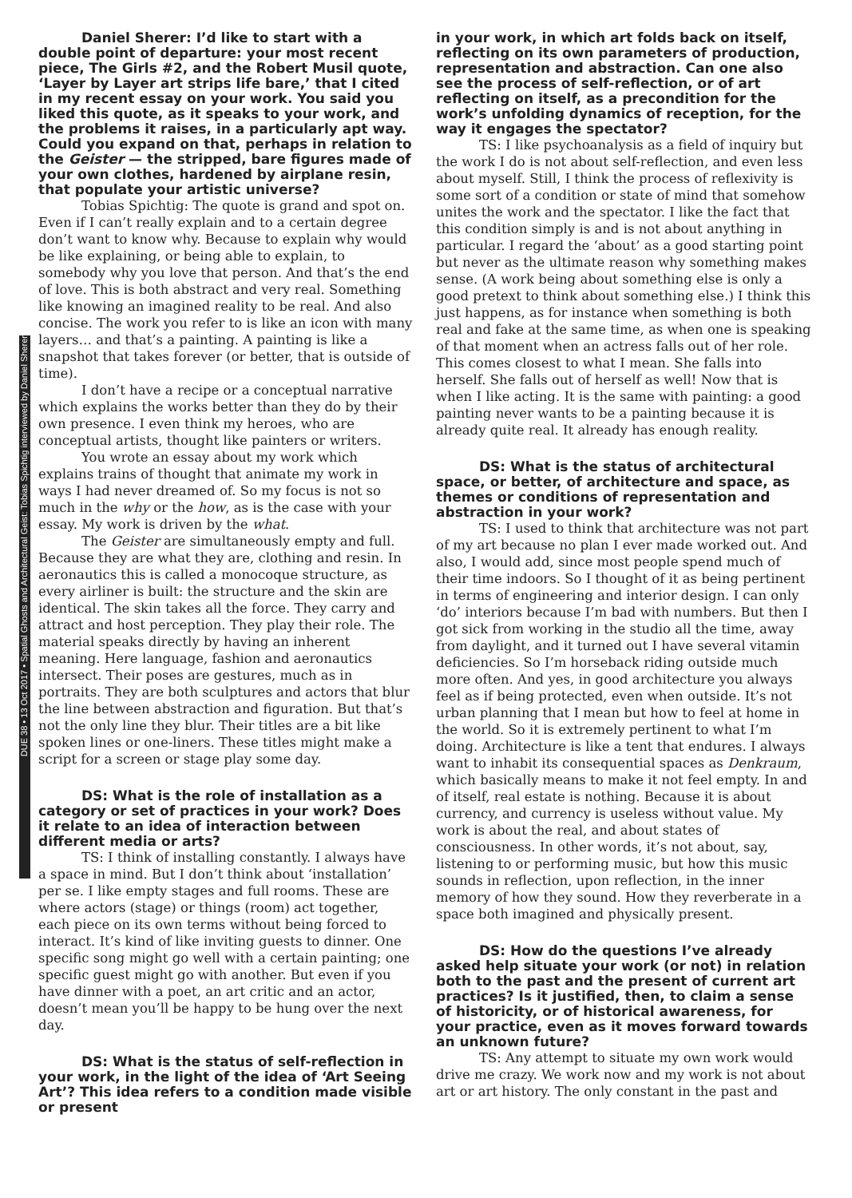DUE 38 • 13 Oct 2017 • Spatial Ghosts and Architectural Geist: Tobias Spichtig interviewed by Daniel Sherer
Daniel Sherer: I’d like to start with a double point of departure: your most recent piece, The Girls #2, and the Robert Musil quote, ‘Layer by Layer art strips life bare,’ that I cited in my recent essay on your work. You said you liked this quote, as it speaks to your work, and the problems it raises, in a particularly apt way. Could you expand on that, perhaps in relation to the Geister — the stripped, bare figures made of your own clothes, hardened by airplane resin, that populate your artistic universe?
Tobias Spichtig: The quote is grand and spot on. Even if I can’t really explain and to a certain degree don’t want to know why. Because to explain why would be like explaining, or being able to explain, to somebody why you love that person. And that’s the end of love. This is both abstract and very real. Something like knowing an imagined reality to be real. And also concise. The work you refer to is like an icon with many layers… and that’s a painting. A painting is like a snapshot that takes forever (or better, that is outside of time).
I don’t have a recipe or a conceptual narrative which explains the works better than they do by their own presence. I even think my heroes, who are conceptual artists, thought like painters or writers.
You wrote an essay about my work which explains trains of thought that animate my work in ways I had never dreamed of. So my focus is not so much in the why or the how, as is the case with your essay. My work is driven by the what.
The Geister are simultaneously empty and full. Because they are what they are, clothing and resin. In aeronautics this is called a monocoque structure, as every airliner is built: the structure and the skin are identical. The skin takes all the force. They carry and attract and host perception. They play their role. The material speaks directly by having an inherent meaning. Here language, fashion and aeronautics intersect. Their poses are gestures, much as in portraits. They are both sculptures and actors that blur the line between abstraction and figuration. But that’s not the only line they blur. Their titles are a bit like spoken lines or one-liners. These titles might make a script for a screen or stage play some day.
DS: What is the role of installation as a category or set of practices in your work? Does it relate to an idea of interaction between different media or arts?
TS: I think of installing constantly. I always have a space in mind. But I don’t think about ‘installation’ per se. I like empty stages and full rooms. These are where actors (stage) or things (room) act together, each piece on its own terms without being forced to interact. It’s kind of like inviting guests to dinner. One specific song might go well with a certain painting; one specific guest might go with another. But even if you have dinner with a poet, an art critic and an actor, doesn’t mean you’ll be happy to be hung over the next day.
DS: What is the status of self-reflection in your work, in the light of the idea of ‘Art Seeing Art’? This idea refers to a condition made visible or present
in your work, in which art folds back on itself, reflecting on its own parameters of production, representation and abstraction. Can one also see the process of self-reflection, or of art reflecting on itself, as a precondition for the work’s unfolding dynamics of reception, for the way it engages the spectator?
TS: I like psychoanalysis as a field of inquiry but the work I do is not about self-reflection, and even less about myself. Still, I think the process of reflexivity is some sort of a condition or state of mind that somehow unites the work and the spectator. I like the fact that this condition simply is and is not about anything in particular. I regard the ‘about’ as a good starting point but never as the ultimate reason why something makes sense. (A work being about something else is only a good pretext to think about something else.) I think this just happens, as for instance when something is both real and fake at the same time, as when one is speaking of that moment when an actress falls out of her role. This comes closest to what I mean. She falls into herself. She falls out of herself as well! Now that is when I like acting. It is the same with painting: a good painting never wants to be a painting because it is already quite real. It already has enough reality.
DS: What is the status of architectural space, or better, of architecture and space, as themes or conditions of representation and abstraction in your work?
TS: I used to think that architecture was not part of my art because no plan I ever made worked out. And also, I would add, since most people spend much of their time indoors. So I thought of it as being pertinent in terms of engineering and interior design. I can only ‘do’ interiors because I’m bad with numbers. But then I got sick from working in the studio all the time, away from daylight, and it turned out I have several vitamin deficiencies. So I’m horseback riding outside much more often. And yes, in good architecture you always feel as if being protected, even when outside. It’s not urban planning that I mean but how to feel at home in the world. So it is extremely pertinent to what I’m doing. Architecture is like a tent that endures. I always want to inhabit its consequential spaces as Denkraum, which basically means to make it not feel empty. In and of itself, real estate is nothing. Because it is about currency, and currency is useless without value. My work is about the real, and about states of consciousness. In other words, it’s not about, say, listening to or performing music, but how this music sounds in reflection, upon reflection, in the inner memory of how they sound. How they reverberate in a space both imagined and physically present.
DS: How do the questions I’ve already asked help situate your work (or not) in relation both to the past and the present of current art practices? Is it justified, then, to claim a sense of historicity, or of historical awareness, for your practice, even as it moves forward towards an unknown future?
TS: Any attempt to situate my own work would drive me crazy. We work now and my work is not about art or art history. The only constant in the past and